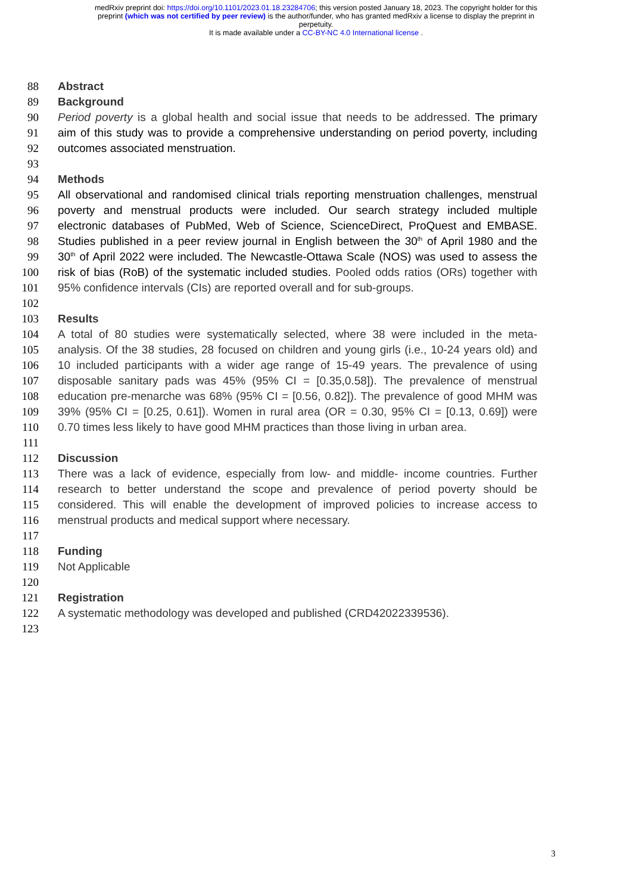medRxiv preprint doi: https://doi.org/10.1101/2023.01.18.23284706; this version posted January 18, 2023. The copyright holder for this
preprint (which was not certified by peer review) is the author/funder, who has granted medRxiv a license to display the preprint in
perpetuity.
It is made available under a CC-BY-NC 4.0 International license .
88 Abstract
89 Background
90 Period poverty is a global health and social issue that needs to be addressed. The primary
91 aim of this study was to provide a comprehensive understanding on period poverty, including
92 outcomes associated menstruation.
93
94 Methods
95 All observational and randomised clinical trials reporting menstruation challenges, menstrual
96 poverty and menstrual products were included. Our search strategy included multiple
97 electronic databases of PubMed, Web of Science, ScienceDirect, ProQuest and EMBASE.
98 Studies published in a peer review journal in English between the 30<sup>th</sup> of April 1980 and the
99 30<sup>th</sup> of April 2022 were included. The Newcastle-Ottawa Scale (NOS) was used to assess the
100 risk of bias (RoB) of the systematic included studies. Pooled odds ratios (ORs) together with
101 95% confidence intervals (CIs) are reported overall and for sub-groups.
102
103 Results
104 A total of 80 studies were systematically selected, where 38 were included in the meta-
105 analysis. Of the 38 studies, 28 focused on children and young girls (i.e., 10-24 years old) and
106 10 included participants with a wider age range of 15-49 years. The prevalence of using
107 disposable sanitary pads was 45% (95% CI = [0.35,0.58]). The prevalence of menstrual
108 education pre-menarche was 68% (95% CI = [0.56, 0.82]). The prevalence of good MHM was
109 39% (95% CI = [0.25, 0.61]). Women in rural area (OR = 0.30, 95% CI = [0.13, 0.69]) were
110 0.70 times less likely to have good MHM practices than those living in urban area.
111
112 Discussion
113 There was a lack of evidence, especially from low- and middle- income countries. Further
114 research to better understand the scope and prevalence of period poverty should be
115 considered. This will enable the development of improved policies to increase access to
116 menstrual products and medical support where necessary.
117
118 Funding
119 Not Applicable
120
121 Registration
122 A systematic methodology was developed and published (CRD42022339536).
123
3